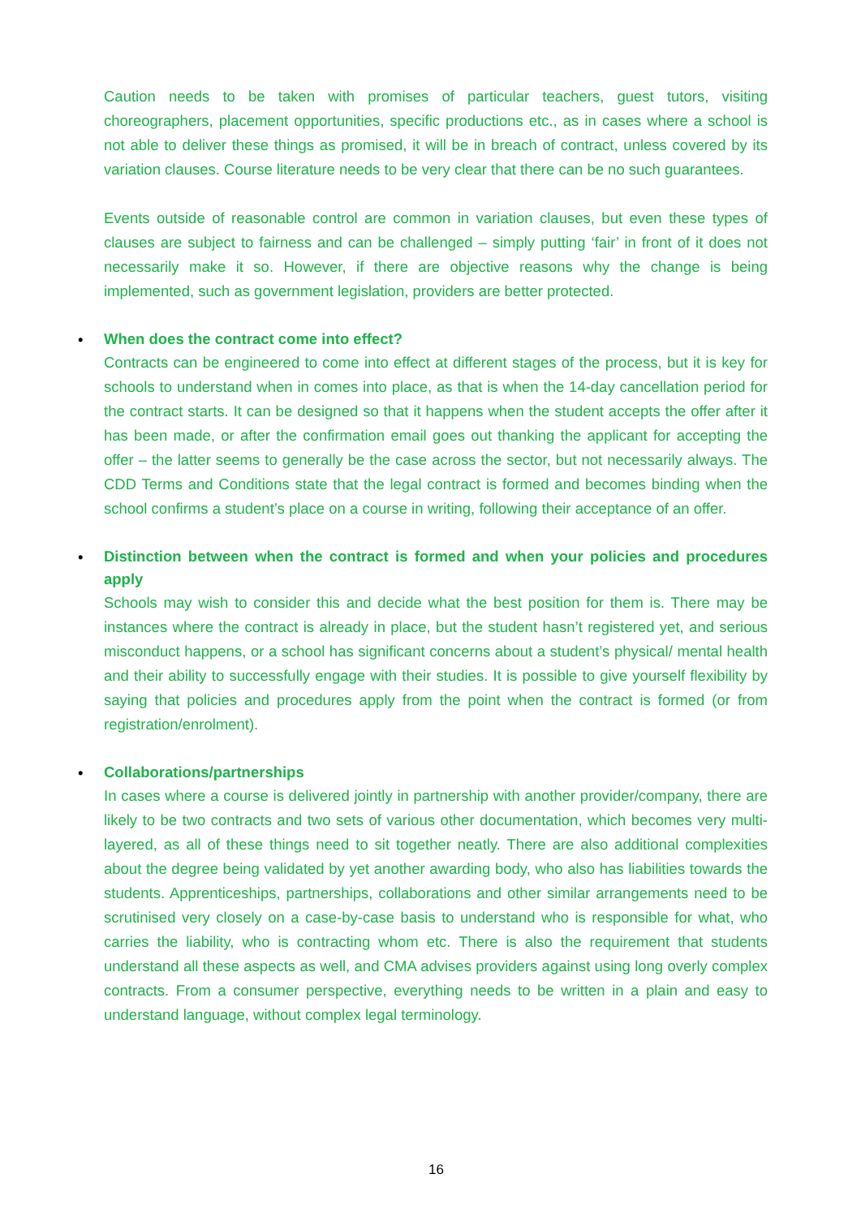Caution needs to be taken with promises of particular teachers, guest tutors, visiting choreographers, placement opportunities, specific productions etc., as in cases where a school is not able to deliver these things as promised, it will be in breach of contract, unless covered by its variation clauses. Course literature needs to be very clear that there can be no such guarantees.
Events outside of reasonable control are common in variation clauses, but even these types of clauses are subject to fairness and can be challenged – simply putting ‘fair’ in front of it does not necessarily make it so. However, if there are objective reasons why the change is being implemented, such as government legislation, providers are better protected.
•
When does the contract come into effect?
Contracts can be engineered to come into effect at different stages of the process, but it is key for schools to understand when in comes into place, as that is when the 14-day cancellation period for the contract starts. It can be designed so that it happens when the student accepts the offer after it has been made, or after the confirmation email goes out thanking the applicant for accepting the offer – the latter seems to generally be the case across the sector, but not necessarily always. The CDD Terms and Conditions state that the legal contract is formed and becomes binding when the school confirms a student’s place on a course in writing, following their acceptance of an offer.
•
Distinction between when the contract is formed and when your policies and procedures apply
Schools may wish to consider this and decide what the best position for them is. There may be instances where the contract is already in place, but the student hasn’t registered yet, and serious misconduct happens, or a school has significant concerns about a student’s physical/ mental health and their ability to successfully engage with their studies. It is possible to give yourself flexibility by saying that policies and procedures apply from the point when the contract is formed (or from registration/enrolment).
•
Collaborations/partnerships
In cases where a course is delivered jointly in partnership with another provider/company, there are likely to be two contracts and two sets of various other documentation, which becomes very multi-layered, as all of these things need to sit together neatly. There are also additional complexities about the degree being validated by yet another awarding body, who also has liabilities towards the students. Apprenticeships, partnerships, collaborations and other similar arrangements need to be scrutinised very closely on a case-by-case basis to understand who is responsible for what, who carries the liability, who is contracting whom etc. There is also the requirement that students understand all these aspects as well, and CMA advises providers against using long overly complex contracts. From a consumer perspective, everything needs to be written in a plain and easy to understand language, without complex legal terminology.
16